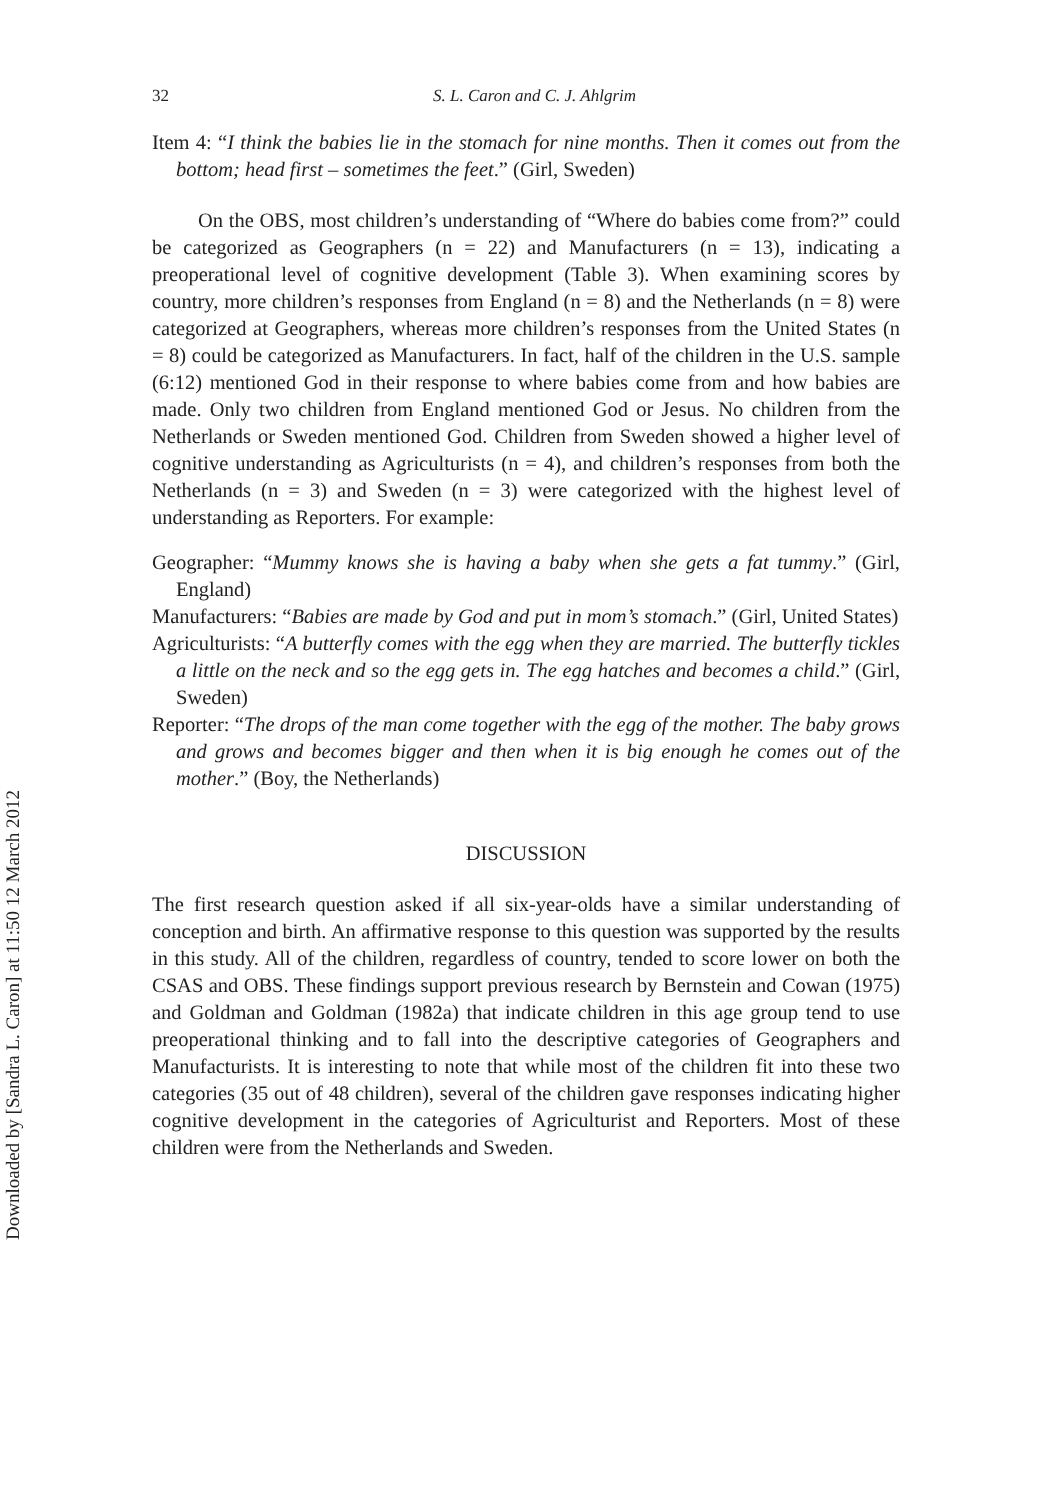Downloaded by [Sandra L. Caron] at 11:50 12 March 2012
32 S. L. Caron and C. J. Ahlgrim
Item 4: “I think the babies lie in the stomach for nine months. Then it comes out from the bottom; head first – sometimes the feet.” (Girl, Sweden)
On the OBS, most children’s understanding of “Where do babies come from?” could be categorized as Geographers (n = 22) and Manufacturers (n = 13), indicating a preoperational level of cognitive development (Table 3). When examining scores by country, more children’s responses from England (n = 8) and the Netherlands (n = 8) were categorized at Geographers, whereas more children’s responses from the United States (n = 8) could be categorized as Manufacturers. In fact, half of the children in the U.S. sample (6:12) mentioned God in their response to where babies come from and how babies are made. Only two children from England mentioned God or Jesus. No children from the Netherlands or Sweden mentioned God. Children from Sweden showed a higher level of cognitive understanding as Agriculturists (n = 4), and children’s responses from both the Netherlands (n = 3) and Sweden (n = 3) were categorized with the highest level of understanding as Reporters. For example:
Geographer: “Mummy knows she is having a baby when she gets a fat tummy.” (Girl, England)
Manufacturers: “Babies are made by God and put in mom’s stomach.” (Girl, United States)
Agriculturists: “A butterfly comes with the egg when they are married. The butterfly tickles a little on the neck and so the egg gets in. The egg hatches and becomes a child.” (Girl, Sweden)
Reporter: “The drops of the man come together with the egg of the mother. The baby grows and grows and becomes bigger and then when it is big enough he comes out of the mother.” (Boy, the Netherlands)
DISCUSSION
The first research question asked if all six-year-olds have a similar understanding of conception and birth. An affirmative response to this question was supported by the results in this study. All of the children, regardless of country, tended to score lower on both the CSAS and OBS. These findings support previous research by Bernstein and Cowan (1975) and Goldman and Goldman (1982a) that indicate children in this age group tend to use preoperational thinking and to fall into the descriptive categories of Geographers and Manufacturists. It is interesting to note that while most of the children fit into these two categories (35 out of 48 children), several of the children gave responses indicating higher cognitive development in the categories of Agriculturist and Reporters. Most of these children were from the Netherlands and Sweden.